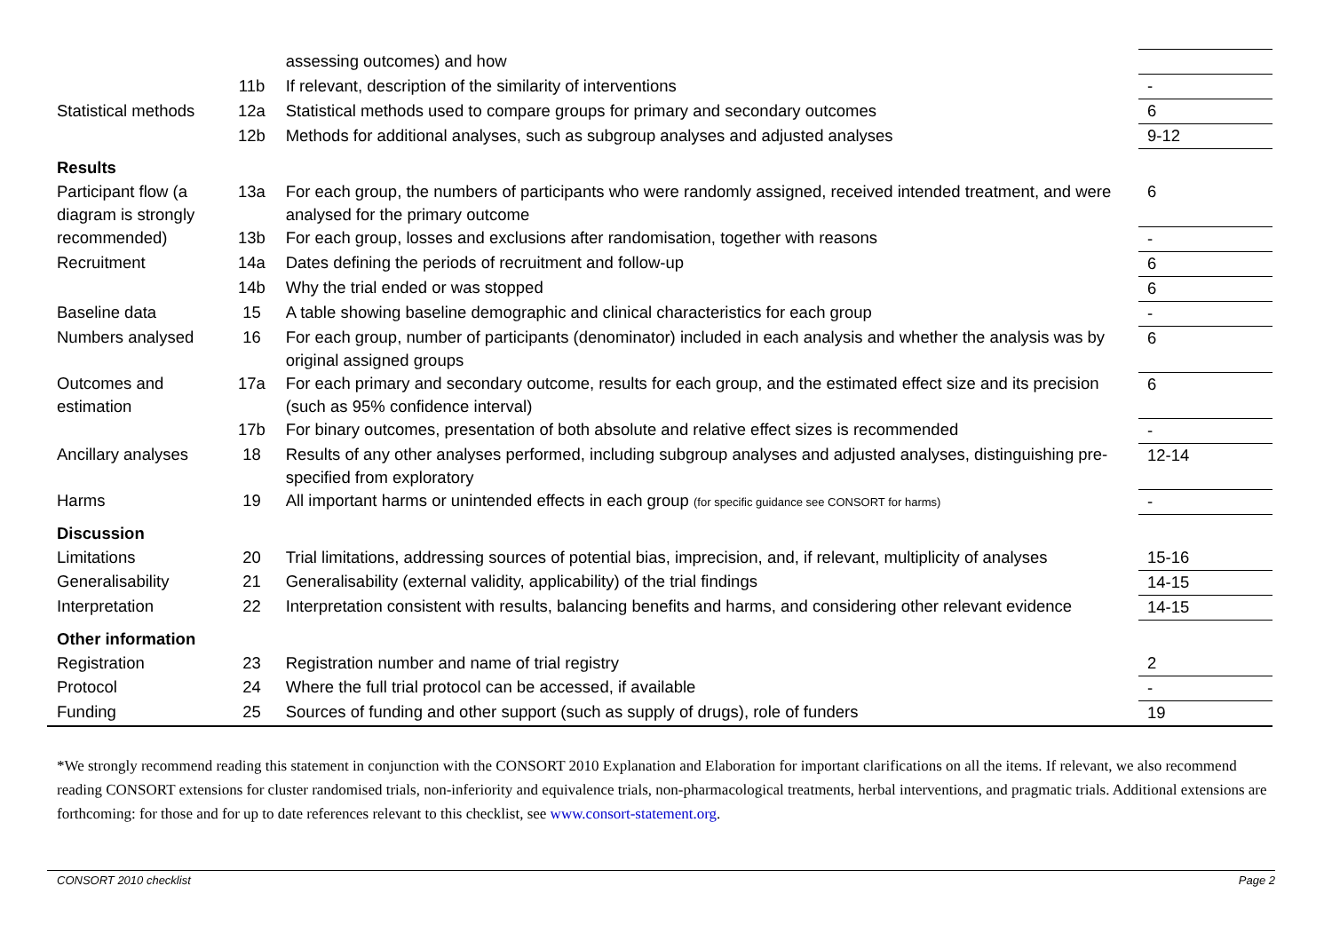| | | assessing outcomes) and how | |
| | 11b | If relevant, description of the similarity of interventions | - |
| Statistical methods | 12a | Statistical methods used to compare groups for primary and secondary outcomes | 6 |
| | 12b | Methods for additional analyses, such as subgroup analyses and adjusted analyses | 9-12 |
| Results | | | |
| Participant flow (a diagram is strongly recommended) | 13a | For each group, the numbers of participants who were randomly assigned, received intended treatment, and were analysed for the primary outcome | 6 |
| | 13b | For each group, losses and exclusions after randomisation, together with reasons | - |
| Recruitment | 14a | Dates defining the periods of recruitment and follow-up | 6 |
| | 14b | Why the trial ended or was stopped | 6 |
| Baseline data | 15 | A table showing baseline demographic and clinical characteristics for each group | - |
| Numbers analysed | 16 | For each group, number of participants (denominator) included in each analysis and whether the analysis was by original assigned groups | 6 |
| Outcomes and estimation | 17a | For each primary and secondary outcome, results for each group, and the estimated effect size and its precision (such as 95% confidence interval) | 6 |
| | 17b | For binary outcomes, presentation of both absolute and relative effect sizes is recommended | - |
| Ancillary analyses | 18 | Results of any other analyses performed, including subgroup analyses and adjusted analyses, distinguishing pre-specified from exploratory | 12-14 |
| Harms | 19 | All important harms or unintended effects in each group (for specific guidance see CONSORT for harms) | - |
| Discussion | | | |
| Limitations | 20 | Trial limitations, addressing sources of potential bias, imprecision, and, if relevant, multiplicity of analyses | 15-16 |
| Generalisability | 21 | Generalisability (external validity, applicability) of the trial findings | 14-15 |
| Interpretation | 22 | Interpretation consistent with results, balancing benefits and harms, and considering other relevant evidence | 14-15 |
| Other information | | | |
| Registration | 23 | Registration number and name of trial registry | 2 |
| Protocol | 24 | Where the full trial protocol can be accessed, if available | - |
| Funding | 25 | Sources of funding and other support (such as supply of drugs), role of funders | 19 |
*We strongly recommend reading this statement in conjunction with the CONSORT 2010 Explanation and Elaboration for important clarifications on all the items. If relevant, we also recommend reading CONSORT extensions for cluster randomised trials, non-inferiority and equivalence trials, non-pharmacological treatments, herbal interventions, and pragmatic trials. Additional extensions are forthcoming: for those and for up to date references relevant to this checklist, see www.consort-statement.org.
CONSORT 2010 checklist Page 2